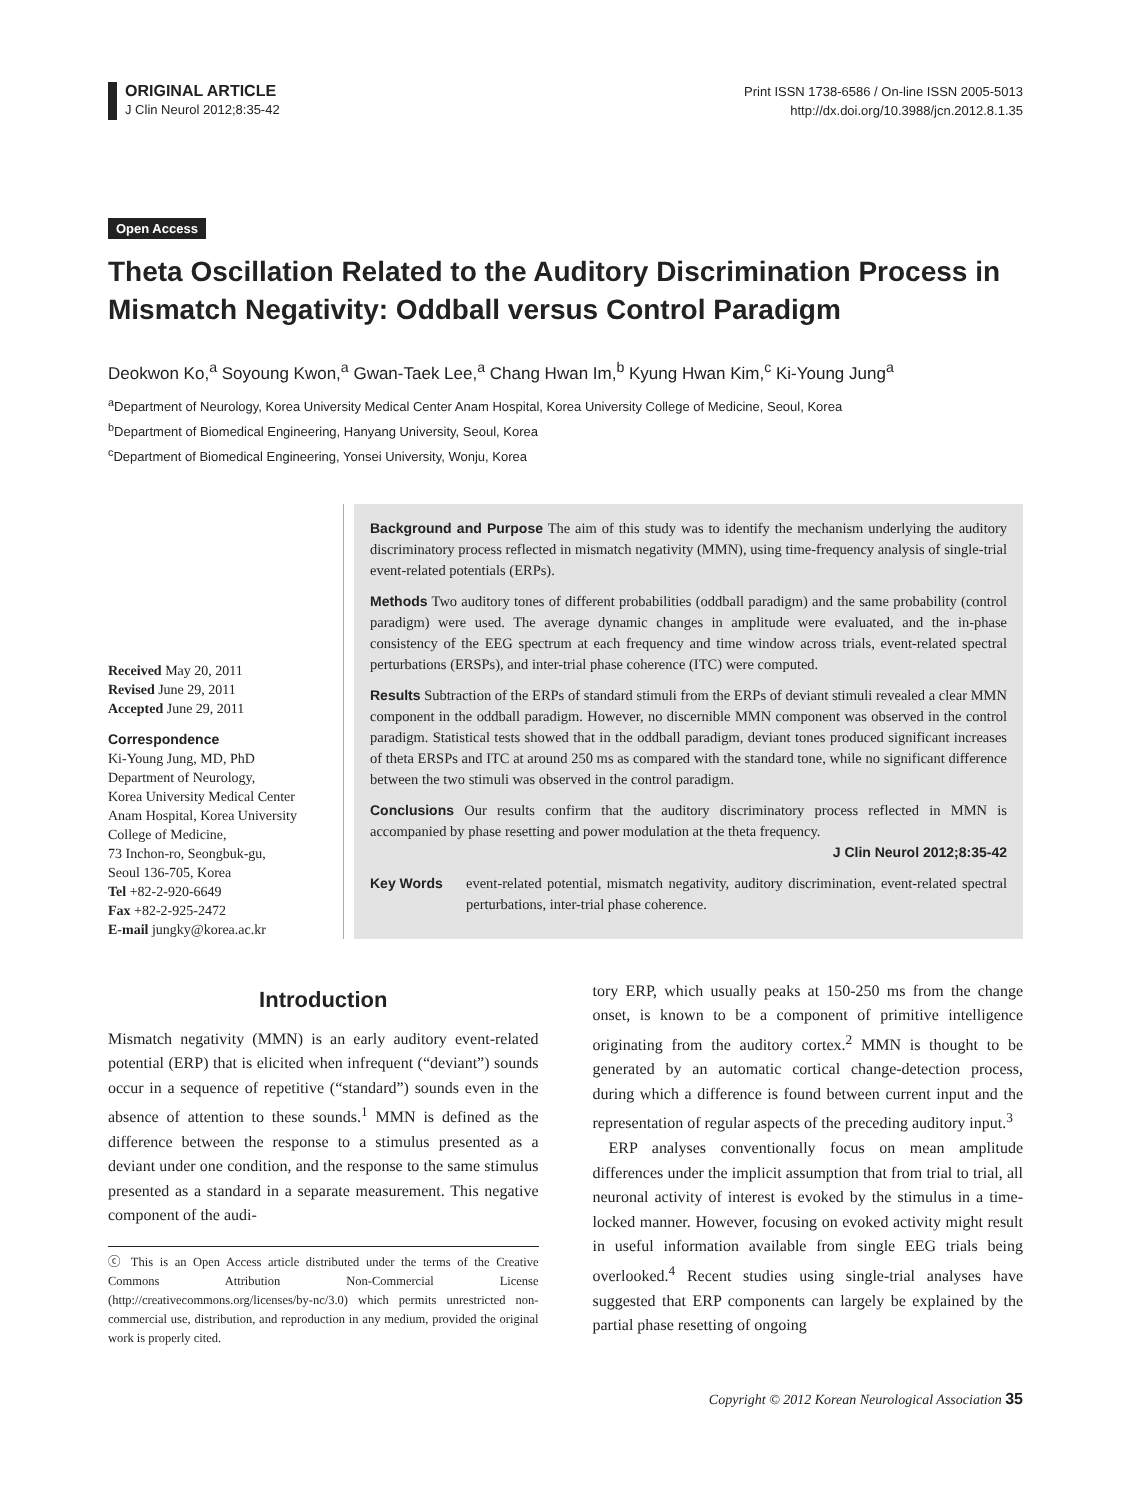ORIGINAL ARTICLE
J Clin Neurol 2012;8:35-42
Print ISSN 1738-6586 / On-line ISSN 2005-5013
http://dx.doi.org/10.3988/jcn.2012.8.1.35
Open Access
Theta Oscillation Related to the Auditory Discrimination Process in Mismatch Negativity: Oddball versus Control Paradigm
Deokwon Ko,<sup>a</sup> Soyoung Kwon,<sup>a</sup> Gwan-Taek Lee,<sup>a</sup> Chang Hwan Im,<sup>b</sup> Kyung Hwan Kim,<sup>c</sup> Ki-Young Jung<sup>a</sup>
<sup>a</sup> Department of Neurology, Korea University Medical Center Anam Hospital, Korea University College of Medicine, Seoul, Korea
<sup>b</sup> Department of Biomedical Engineering, Hanyang University, Seoul, Korea
<sup>c</sup> Department of Biomedical Engineering, Yonsei University, Wonju, Korea
Received May 20, 2011
Revised June 29, 2011
Accepted June 29, 2011
Correspondence
Ki-Young Jung, MD, PhD
Department of Neurology,
Korea University Medical Center
Anam Hospital, Korea University
College of Medicine,
73 Inchon-ro, Seongbuk-gu,
Seoul 136-705, Korea
Tel +82-2-920-6649
Fax +82-2-925-2472
E-mail jungky@korea.ac.kr
Background and Purpose The aim of this study was to identify the mechanism underlying the auditory discriminatory process reflected in mismatch negativity (MMN), using time-frequency analysis of single-trial event-related potentials (ERPs).
Methods Two auditory tones of different probabilities (oddball paradigm) and the same probability (control paradigm) were used. The average dynamic changes in amplitude were evaluated, and the in-phase consistency of the EEG spectrum at each frequency and time window across trials, event-related spectral perturbations (ERSPs), and inter-trial phase coherence (ITC) were computed.
Results Subtraction of the ERPs of standard stimuli from the ERPs of deviant stimuli revealed a clear MMN component in the oddball paradigm. However, no discernible MMN component was observed in the control paradigm. Statistical tests showed that in the oddball paradigm, deviant tones produced significant increases of theta ERSPs and ITC at around 250 ms as compared with the standard tone, while no significant difference between the two stimuli was observed in the control paradigm.
Conclusions Our results confirm that the auditory discriminatory process reflected in MMN is accompanied by phase resetting and power modulation at the theta frequency.
J Clin Neurol 2012;8:35-42
Key Words event-related potential, mismatch negativity, auditory discrimination, event-related spectral perturbations, inter-trial phase coherence.
Introduction
Mismatch negativity (MMN) is an early auditory event-related potential (ERP) that is elicited when infrequent (“deviant”) sounds occur in a sequence of repetitive (“standard”) sounds even in the absence of attention to these sounds.<sup>1</sup> MMN is defined as the difference between the response to a stimulus presented as a deviant under one condition, and the response to the same stimulus presented as a standard in a separate measurement. This negative component of the audi-
ⓒ This is an Open Access article distributed under the terms of the Creative Commons Attribution Non-Commercial License (http://creativecommons.org/licenses/by-nc/3.0) which permits unrestricted non-commercial use, distribution, and reproduction in any medium, provided the original work is properly cited.
tory ERP, which usually peaks at 150-250 ms from the change onset, is known to be a component of primitive intelligence originating from the auditory cortex.<sup>2</sup> MMN is thought to be generated by an automatic cortical change-detection process, during which a difference is found between current input and the representation of regular aspects of the preceding auditory input.<sup>3</sup>
ERP analyses conventionally focus on mean amplitude differences under the implicit assumption that from trial to trial, all neuronal activity of interest is evoked by the stimulus in a time-locked manner. However, focusing on evoked activity might result in useful information available from single EEG trials being overlooked.<sup>4</sup> Recent studies using single-trial analyses have suggested that ERP components can largely be explained by the partial phase resetting of ongoing
Copyright © 2012 Korean Neurological Association 35